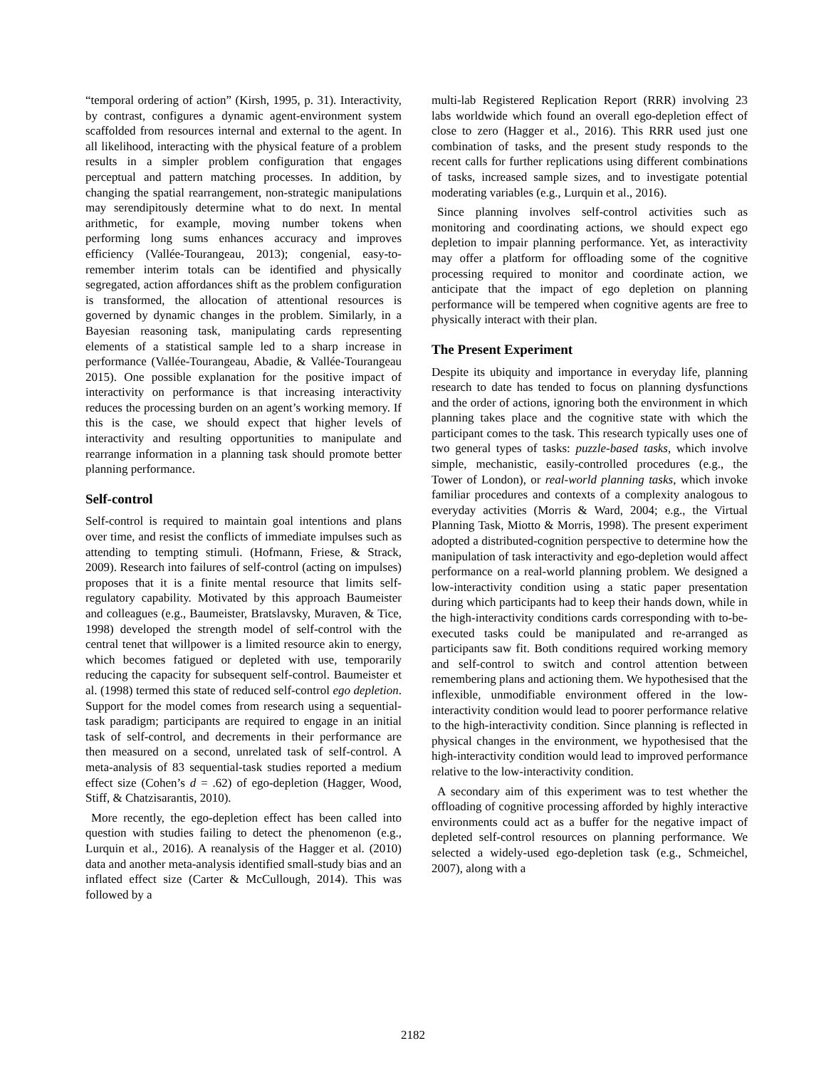“temporal ordering of action” (Kirsh, 1995, p. 31). Interactivity, by contrast, configures a dynamic agent-environment system scaffolded from resources internal and external to the agent. In all likelihood, interacting with the physical feature of a problem results in a simpler problem configuration that engages perceptual and pattern matching processes. In addition, by changing the spatial rearrangement, non-strategic manipulations may serendipitously determine what to do next. In mental arithmetic, for example, moving number tokens when performing long sums enhances accuracy and improves efficiency (Vallée-Tourangeau, 2013); congenial, easy-to-remember interim totals can be identified and physically segregated, action affordances shift as the problem configuration is transformed, the allocation of attentional resources is governed by dynamic changes in the problem. Similarly, in a Bayesian reasoning task, manipulating cards representing elements of a statistical sample led to a sharp increase in performance (Vallée-Tourangeau, Abadie, & Vallée-Tourangeau 2015). One possible explanation for the positive impact of interactivity on performance is that increasing interactivity reduces the processing burden on an agent’s working memory. If this is the case, we should expect that higher levels of interactivity and resulting opportunities to manipulate and rearrange information in a planning task should promote better planning performance.
Self-control
Self-control is required to maintain goal intentions and plans over time, and resist the conflicts of immediate impulses such as attending to tempting stimuli. (Hofmann, Friese, & Strack, 2009). Research into failures of self-control (acting on impulses) proposes that it is a finite mental resource that limits self-regulatory capability. Motivated by this approach Baumeister and colleagues (e.g., Baumeister, Bratslavsky, Muraven, & Tice, 1998) developed the strength model of self-control with the central tenet that willpower is a limited resource akin to energy, which becomes fatigued or depleted with use, temporarily reducing the capacity for subsequent self-control. Baumeister et al. (1998) termed this state of reduced self-control ego depletion. Support for the model comes from research using a sequential-task paradigm; participants are required to engage in an initial task of self-control, and decrements in their performance are then measured on a second, unrelated task of self-control. A meta-analysis of 83 sequential-task studies reported a medium effect size (Cohen’s d = .62) of ego-depletion (Hagger, Wood, Stiff, & Chatzisarantis, 2010).
More recently, the ego-depletion effect has been called into question with studies failing to detect the phenomenon (e.g., Lurquin et al., 2016). A reanalysis of the Hagger et al. (2010) data and another meta-analysis identified small-study bias and an inflated effect size (Carter & McCullough, 2014). This was followed by a
multi-lab Registered Replication Report (RRR) involving 23 labs worldwide which found an overall ego-depletion effect of close to zero (Hagger et al., 2016). This RRR used just one combination of tasks, and the present study responds to the recent calls for further replications using different combinations of tasks, increased sample sizes, and to investigate potential moderating variables (e.g., Lurquin et al., 2016).
Since planning involves self-control activities such as monitoring and coordinating actions, we should expect ego depletion to impair planning performance. Yet, as interactivity may offer a platform for offloading some of the cognitive processing required to monitor and coordinate action, we anticipate that the impact of ego depletion on planning performance will be tempered when cognitive agents are free to physically interact with their plan.
The Present Experiment
Despite its ubiquity and importance in everyday life, planning research to date has tended to focus on planning dysfunctions and the order of actions, ignoring both the environment in which planning takes place and the cognitive state with which the participant comes to the task. This research typically uses one of two general types of tasks: puzzle-based tasks, which involve simple, mechanistic, easily-controlled procedures (e.g., the Tower of London), or real-world planning tasks, which invoke familiar procedures and contexts of a complexity analogous to everyday activities (Morris & Ward, 2004; e.g., the Virtual Planning Task, Miotto & Morris, 1998). The present experiment adopted a distributed-cognition perspective to determine how the manipulation of task interactivity and ego-depletion would affect performance on a real-world planning problem. We designed a low-interactivity condition using a static paper presentation during which participants had to keep their hands down, while in the high-interactivity conditions cards corresponding with to-be-executed tasks could be manipulated and re-arranged as participants saw fit. Both conditions required working memory and self-control to switch and control attention between remembering plans and actioning them. We hypothesised that the inflexible, unmodifiable environment offered in the low-interactivity condition would lead to poorer performance relative to the high-interactivity condition. Since planning is reflected in physical changes in the environment, we hypothesised that the high-interactivity condition would lead to improved performance relative to the low-interactivity condition.
A secondary aim of this experiment was to test whether the offloading of cognitive processing afforded by highly interactive environments could act as a buffer for the negative impact of depleted self-control resources on planning performance. We selected a widely-used ego-depletion task (e.g., Schmeichel, 2007), along with a
2182